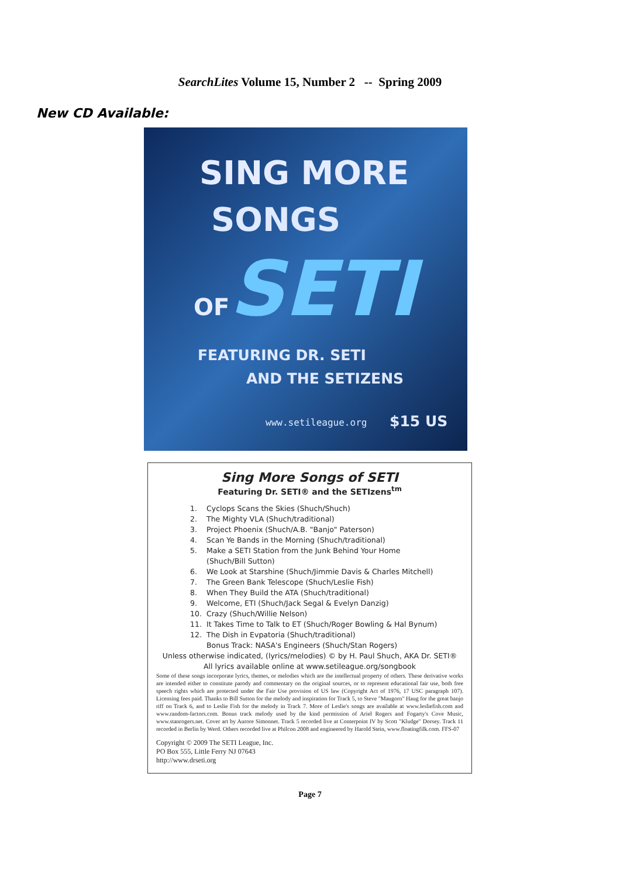SearchLites Volume 15, Number 2 -- Spring 2009
New CD Available:
SING MORE
SONGS
OFSETI
FEATURING DR. SETI
AND THE SETIZENS
www.setileague.org $15 US
Sing More Songs of SETI
Featuring Dr. SETI® and the SETIzens<sup>tm</sup>
1. Cyclops Scans the Skies (Shuch/Shuch)
2. The Mighty VLA (Shuch/traditional)
3. Project Phoenix (Shuch/A.B. "Banjo" Paterson)
4. Scan Ye Bands in the Morning (Shuch/traditional)
5. Make a SETI Station from the Junk Behind Your Home
(Shuch/Bill Sutton)
6. We Look at Starshine (Shuch/Jimmie Davis & Charles Mitchell)
7. The Green Bank Telescope (Shuch/Leslie Fish)
8. When They Build the ATA (Shuch/traditional)
9. Welcome, ETI (Shuch/Jack Segal & Evelyn Danzig)
10. Crazy (Shuch/Willie Nelson)
11. It Takes Time to Talk to ET (Shuch/Roger Bowling & Hal Bynum)
12. The Dish in Evpatoria (Shuch/traditional)
Bonus Track: NASA's Engineers (Shuch/Stan Rogers)
Unless otherwise indicated, (lyrics/melodies) © by H. Paul Shuch, AKA Dr. SETI®
All lyrics available online at www.setileague.org/songbook
Some of these songs incorporate lyrics, themes, or melodies which are the intellectual property of others. These derivative works are intended either to constitute parody and commentary on the original sources, or to represent educational fair use, both free speech rights which are protected under the Fair Use provision of US law (Copyright Act of 1976, 17 USC paragraph 107). Licensing fees paid. Thanks to Bill Sutton for the melody and inspiration for Track 5, to Steve "Maugorn" Haug for the great banjo riff on Track 6, and to Leslie Fish for the melody in Track 7. More of Leslie's songs are available at www.lesliefish.com and www.random-factors.com. Bonus track melody used by the kind permission of Ariel Rogers and Fogarty's Cove Music, www.stanrogers.net. Cover art by Aurore Simonnet. Track 5 recorded live at Conterpoint IV by Scott "Kludge" Dorsey. Track 11 recorded in Berlin by Werd. Others recorded live at Philcon 2008 and engineered by Harold Stein, www.floatingfilk.com. FFS-07
Copyright © 2009 The SETI League, Inc.
PO Box 555, Little Ferry NJ 07643
http://www.drseti.org
Page 7